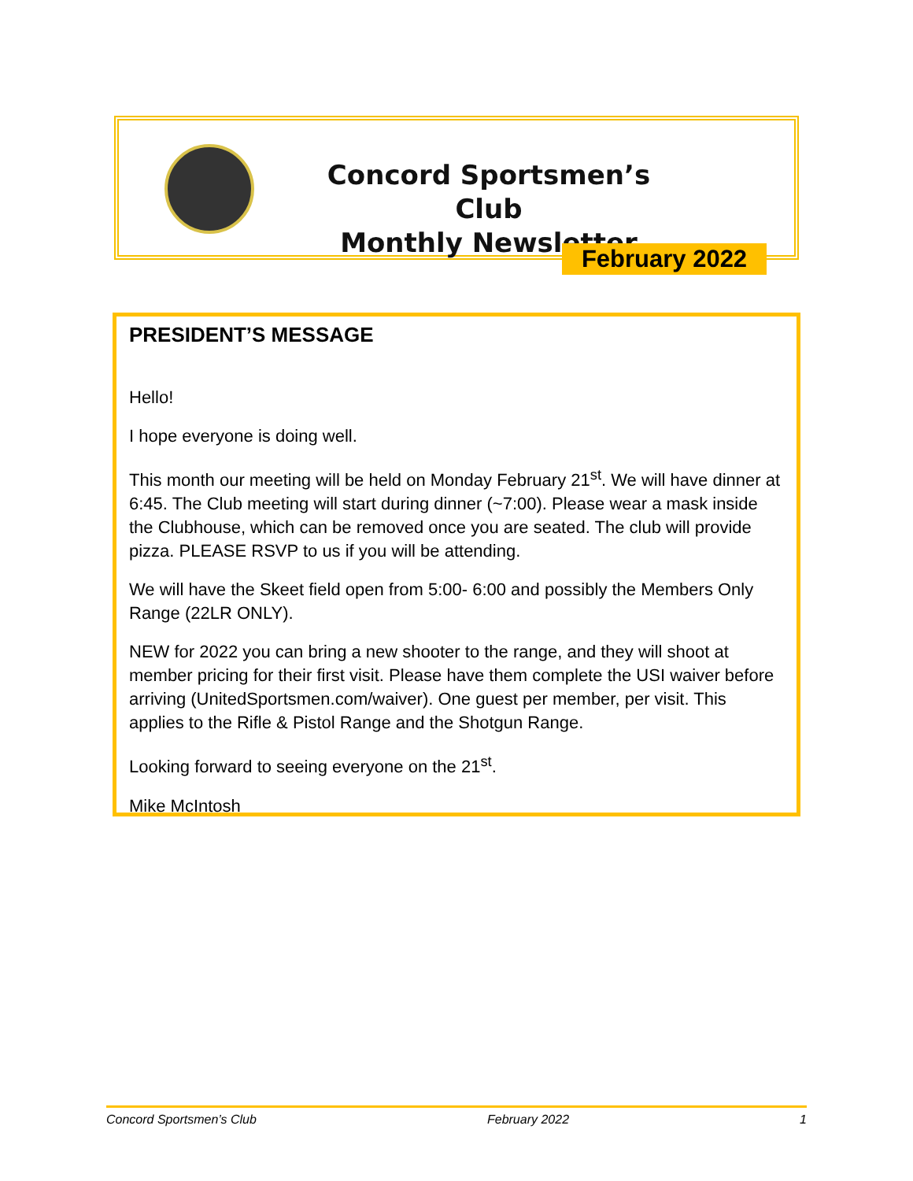Concord Sportsmen’s Club
Monthly Newsletter
February 2022
PRESIDENT’S MESSAGE
Hello!
I hope everyone is doing well.
This month our meeting will be held on Monday February 21<sup>st</sup>. We will have dinner at 6:45. The Club meeting will start during dinner (~7:00). Please wear a mask inside the Clubhouse, which can be removed once you are seated. The club will provide pizza. PLEASE RSVP to us if you will be attending.
We will have the Skeet field open from 5:00- 6:00 and possibly the Members Only Range (22LR ONLY).
NEW for 2022 you can bring a new shooter to the range, and they will shoot at member pricing for their first visit. Please have them complete the USI waiver before arriving (UnitedSportsmen.com/waiver). One guest per member, per visit. This applies to the Rifle & Pistol Range and the Shotgun Range.
Looking forward to seeing everyone on the 21<sup>st</sup>.
Mike McIntosh
Concord Sportsmen’s Club February 2022 1